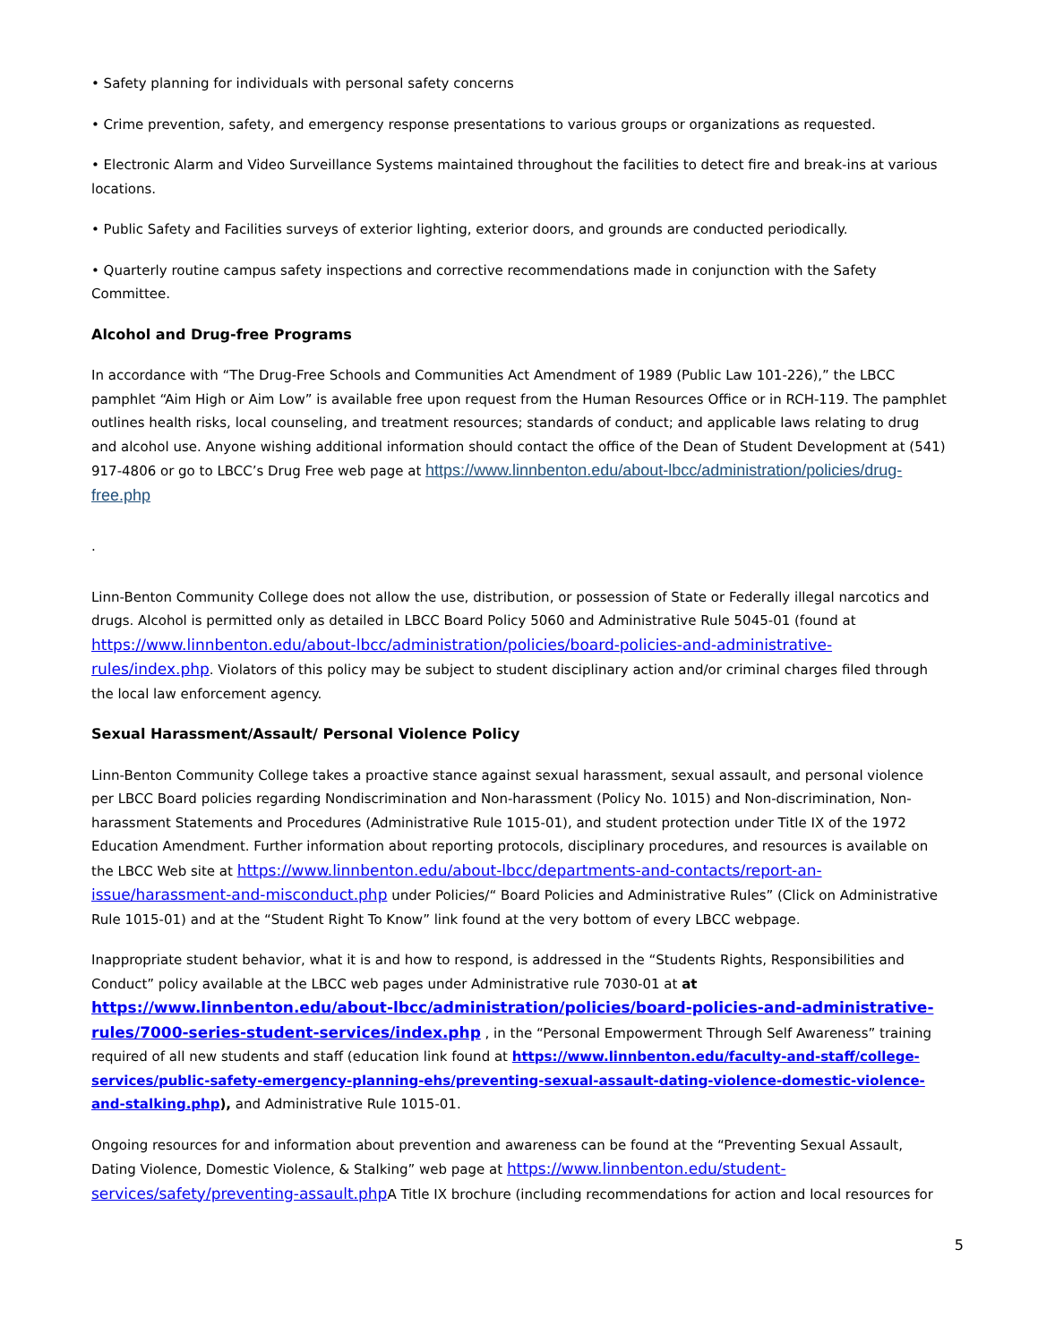• Safety planning for individuals with personal safety concerns
• Crime prevention, safety, and emergency response presentations to various groups or organizations as requested.
• Electronic Alarm and Video Surveillance Systems maintained throughout the facilities to detect fire and break-ins at various locations.
• Public Safety and Facilities surveys of exterior lighting, exterior doors, and grounds are conducted periodically.
• Quarterly routine campus safety inspections and corrective recommendations made in conjunction with the Safety Committee.
Alcohol and Drug-free Programs
In accordance with “The Drug-Free Schools and Communities Act Amendment of 1989 (Public Law 101-226),” the LBCC pamphlet “Aim High or Aim Low” is available free upon request from the Human Resources Office or in RCH-119. The pamphlet outlines health risks, local counseling, and treatment resources; standards of conduct; and applicable laws relating to drug and alcohol use. Anyone wishing additional information should contact the office of the Dean of Student Development at (541) 917-4806 or go to LBCC’s Drug Free web page at https://www.linnbenton.edu/about-lbcc/administration/policies/drug-free.php
.
Linn-Benton Community College does not allow the use, distribution, or possession of State or Federally illegal narcotics and drugs. Alcohol is permitted only as detailed in LBCC Board Policy 5060 and Administrative Rule 5045-01 (found at https://www.linnbenton.edu/about-lbcc/administration/policies/board-policies-and-administrative-rules/index.php. Violators of this policy may be subject to student disciplinary action and/or criminal charges filed through the local law enforcement agency.
Sexual Harassment/Assault/ Personal Violence Policy
Linn-Benton Community College takes a proactive stance against sexual harassment, sexual assault, and personal violence per LBCC Board policies regarding Nondiscrimination and Non-harassment (Policy No. 1015) and Non-discrimination, Non-harassment Statements and Procedures (Administrative Rule 1015-01), and student protection under Title IX of the 1972 Education Amendment. Further information about reporting protocols, disciplinary procedures, and resources is available on the LBCC Web site at https://www.linnbenton.edu/about-lbcc/departments-and-contacts/report-an-issue/harassment-and-misconduct.php under Policies/“ Board Policies and Administrative Rules” (Click on Administrative Rule 1015-01) and at the “Student Right To Know” link found at the very bottom of every LBCC webpage.
Inappropriate student behavior, what it is and how to respond, is addressed in the “Students Rights, Responsibilities and Conduct” policy available at the LBCC web pages under Administrative rule 7030-01 at at https://www.linnbenton.edu/about-lbcc/administration/policies/board-policies-and-administrative-rules/7000-series-student-services/index.php , in the “Personal Empowerment Through Self Awareness” training required of all new students and staff (education link found at https://www.linnbenton.edu/faculty-and-staff/college-services/public-safety-emergency-planning-ehs/preventing-sexual-assault-dating-violence-domestic-violence-and-stalking.php), and Administrative Rule 1015-01.
Ongoing resources for and information about prevention and awareness can be found at the “Preventing Sexual Assault, Dating Violence, Domestic Violence, & Stalking” web page at https://www.linnbenton.edu/student-services/safety/preventing-assault.php A Title IX brochure (including recommendations for action and local resources for
5